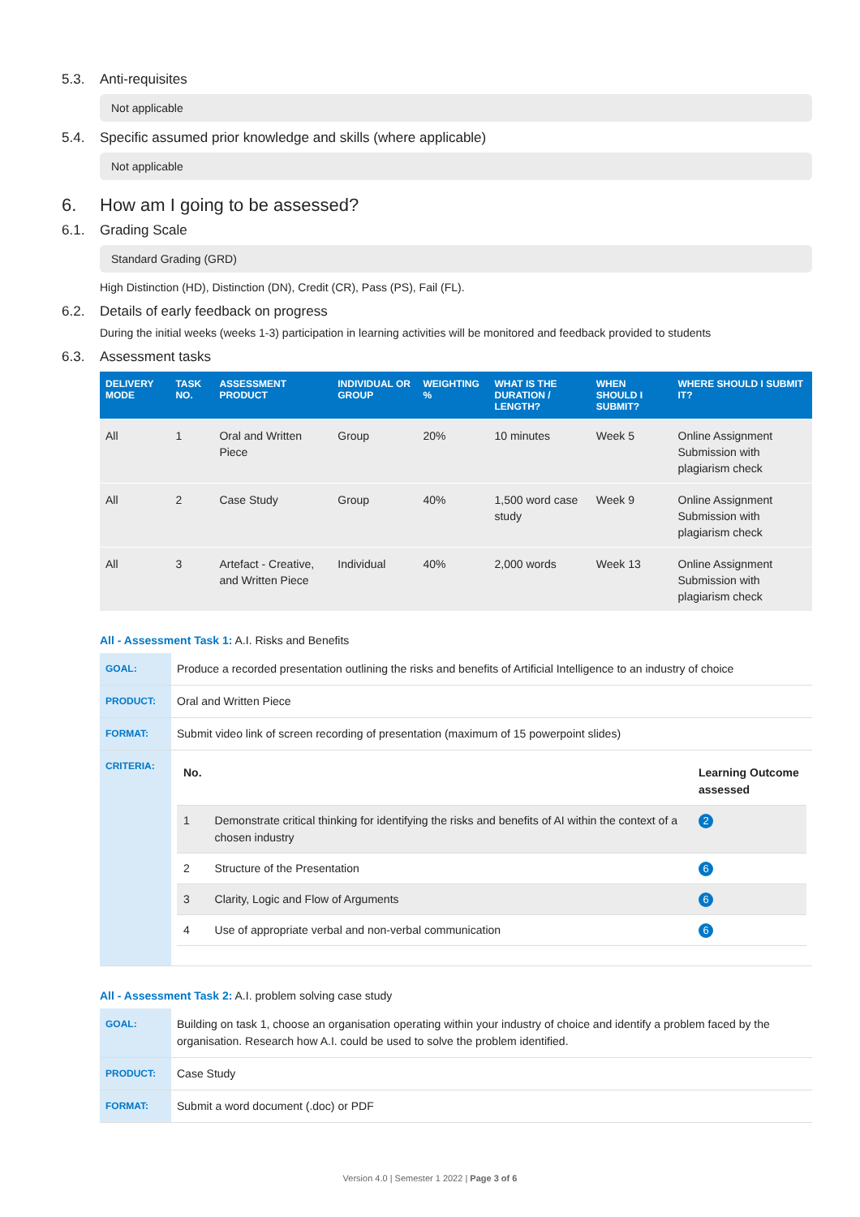5.3. Anti-requisites
Not applicable
5.4. Specific assumed prior knowledge and skills (where applicable)
Not applicable
6. How am I going to be assessed?
6.1. Grading Scale
Standard Grading (GRD)
High Distinction (HD), Distinction (DN), Credit (CR), Pass (PS), Fail (FL).
6.2. Details of early feedback on progress
During the initial weeks (weeks 1-3) participation in learning activities will be monitored and feedback provided to students
6.3. Assessment tasks
| DELIVERY MODE | TASK NO. | ASSESSMENT PRODUCT | INDIVIDUAL OR GROUP | WEIGHTING % | WHAT IS THE DURATION / LENGTH? | WHEN SHOULD I SUBMIT? | WHERE SHOULD I SUBMIT IT? |
| --- | --- | --- | --- | --- | --- | --- | --- |
| All | 1 | Oral and Written Piece | Group | 20% | 10 minutes | Week 5 | Online Assignment Submission with plagiarism check |
| All | 2 | Case Study | Group | 40% | 1,500 word case study | Week 9 | Online Assignment Submission with plagiarism check |
| All | 3 | Artefact - Creative, and Written Piece | Individual | 40% | 2,000 words | Week 13 | Online Assignment Submission with plagiarism check |
All - Assessment Task 1: A.I. Risks and Benefits
| GOAL: | Produce a recorded presentation outlining the risks and benefits of Artificial Intelligence to an industry of choice |
| PRODUCT: | Oral and Written Piece |
| FORMAT: | Submit video link of screen recording of presentation (maximum of 15 powerpoint slides) |
| CRITERIA: | / No. / / Learning Outcome assessed / / 1 / Demonstrate critical thinking for identifying the risks and benefits of AI within the context of a chosen industry / 2 / / 2 / Structure of the Presentation / 6 / / 3 / Clarity, Logic and Flow of Arguments / 6 / / 4 / Use of appropriate verbal and non-verbal communication / 6 / |
All - Assessment Task 2: A.I. problem solving case study
| GOAL: | Building on task 1, choose an organisation operating within your industry of choice and identify a problem faced by the organisation. Research how A.I. could be used to solve the problem identified. |
| PRODUCT: | Case Study |
| FORMAT: | Submit a word document (.doc) or PDF |
Version 4.0 | Semester 1 2022 | Page 3 of 6